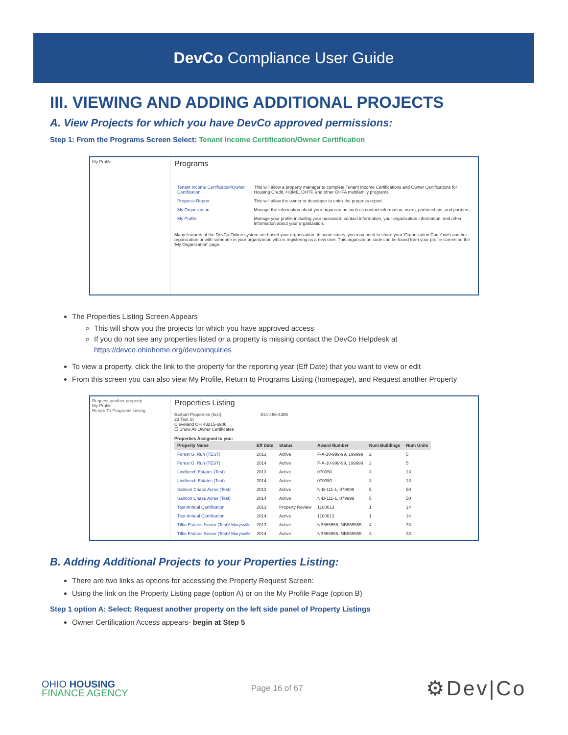DevCo Compliance User Guide
III. VIEWING AND ADDING ADDITIONAL PROJECTS
A. View Projects for which you have DevCo approved permissions:
Step 1: From the Programs Screen Select: Tenant Income Certification/Owner Certification
My Profile
Programs
| Tenant Income Certification/Owner Certification | This will allow a property manager to complete Tenant Income Certifications and Owner Certifications for Housing Credit, HOME, OHTF, and other OHFA multifamily programs. |
| Progress Report | This will allow the owner or developer to enter the progress report. |
| My Organization | Manage the information about your organization such as contact information, users, partnerships, and partners. |
| My Profile | Manage your profile including your password, contact information, your organization information, and other information about your organization. |
Many features of the DevCo Online system are based your organization. In some cases, you may need to share your 'Organization Code' with another organization or with someone in your organization who is registering as a new user. This organization code can be found from your profile screen on the 'My Organization' page.
The Properties Listing Screen Appears
This will show you the projects for which you have approved access
If you do not see any properties listed or a property is missing contact the DevCo Helpdesk at https://devco.ohiohome.org/devcoinquiries
To view a property, click the link to the property for the reporting year (Eff Date) that you want to view or edit
From this screen you can also view My Profile, Return to Programs Listing (homepage), and Request another Property
Request another property
My Profile
Return To Programs Listing
Properties Listing
Earhart Properties (test) 614-466-4385
23 Test St
Cleveland OH 43215-6906
☐ Show All Owner Certificates
Properties Assigned to you:
| Property Name | Eff Date | Status | Award Number | Num Buildings | Num Units |
| --- | --- | --- | --- | --- | --- |
| Forest G. Run (TEST) | 2013 | Active | F-A-10-999-99, 199999 | 2 | 5 |
| Forest G. Run (TEST) | 2014 | Active | F-A-10-999-99, 199999 | 2 | 5 |
| Lindberch Estates (Test) | 2013 | Active | 070050 | 3 | 13 |
| Lindberch Estates (Test) | 2014 | Active | 070050 | 3 | 13 |
| Salmon Chase Acres (Test) | 2013 | Active | N-B-111-1, 079999 | 5 | 50 |
| Salmon Chase Acres (Test) | 2014 | Active | N-B-111-1, 079999 | 5 | 50 |
| Test Annual Certification | 2013 | Property Review | 1100013 | 1 | 14 |
| Test Annual Certification | 2014 | Active | 1100013 | 1 | 14 |
| Tiffin Estates Senior (Test)/ Marysville | 2013 | Active | NB555555, NB555555 | 4 | 33 |
| Tiffin Estates Senior (Test)/ Marysville | 2014 | Active | NB555555, NB555555 | 4 | 33 |
B. Adding Additional Projects to your Properties Listing:
There are two links as options for accessing the Property Request Screen:
Using the link on the Property Listing page (option A) or on the My Profile Page (option B)
Step 1 option A: Select: Request another property on the left side panel of Property Listings
Owner Certification Access appears- begin at Step 5
OHIO HOUSING
FINANCE AGENCY
Page 16 of 67
⚙Dev|Co